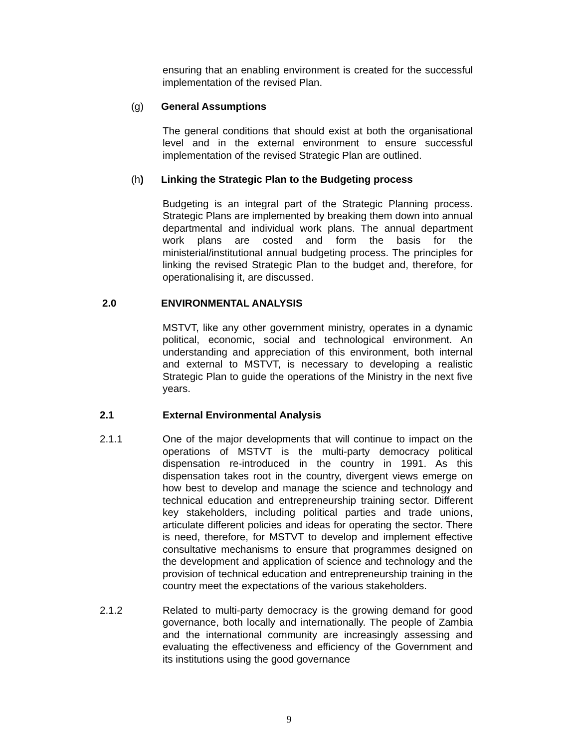ensuring that an enabling environment is created for the successful implementation of the revised Plan.
(g) General Assumptions
The general conditions that should exist at both the organisational level and in the external environment to ensure successful implementation of the revised Strategic Plan are outlined.
(h) Linking the Strategic Plan to the Budgeting process
Budgeting is an integral part of the Strategic Planning process. Strategic Plans are implemented by breaking them down into annual departmental and individual work plans. The annual department work plans are costed and form the basis for the ministerial/institutional annual budgeting process. The principles for linking the revised Strategic Plan to the budget and, therefore, for operationalising it, are discussed.
2.0 ENVIRONMENTAL ANALYSIS
MSTVT, like any other government ministry, operates in a dynamic political, economic, social and technological environment. An understanding and appreciation of this environment, both internal and external to MSTVT, is necessary to developing a realistic Strategic Plan to guide the operations of the Ministry in the next five years.
2.1 External Environmental Analysis
2.1.1 One of the major developments that will continue to impact on the operations of MSTVT is the multi-party democracy political dispensation re-introduced in the country in 1991. As this dispensation takes root in the country, divergent views emerge on how best to develop and manage the science and technology and technical education and entrepreneurship training sector. Different key stakeholders, including political parties and trade unions, articulate different policies and ideas for operating the sector. There is need, therefore, for MSTVT to develop and implement effective consultative mechanisms to ensure that programmes designed on the development and application of science and technology and the provision of technical education and entrepreneurship training in the country meet the expectations of the various stakeholders.
2.1.2 Related to multi-party democracy is the growing demand for good governance, both locally and internationally. The people of Zambia and the international community are increasingly assessing and evaluating the effectiveness and efficiency of the Government and its institutions using the good governance
9